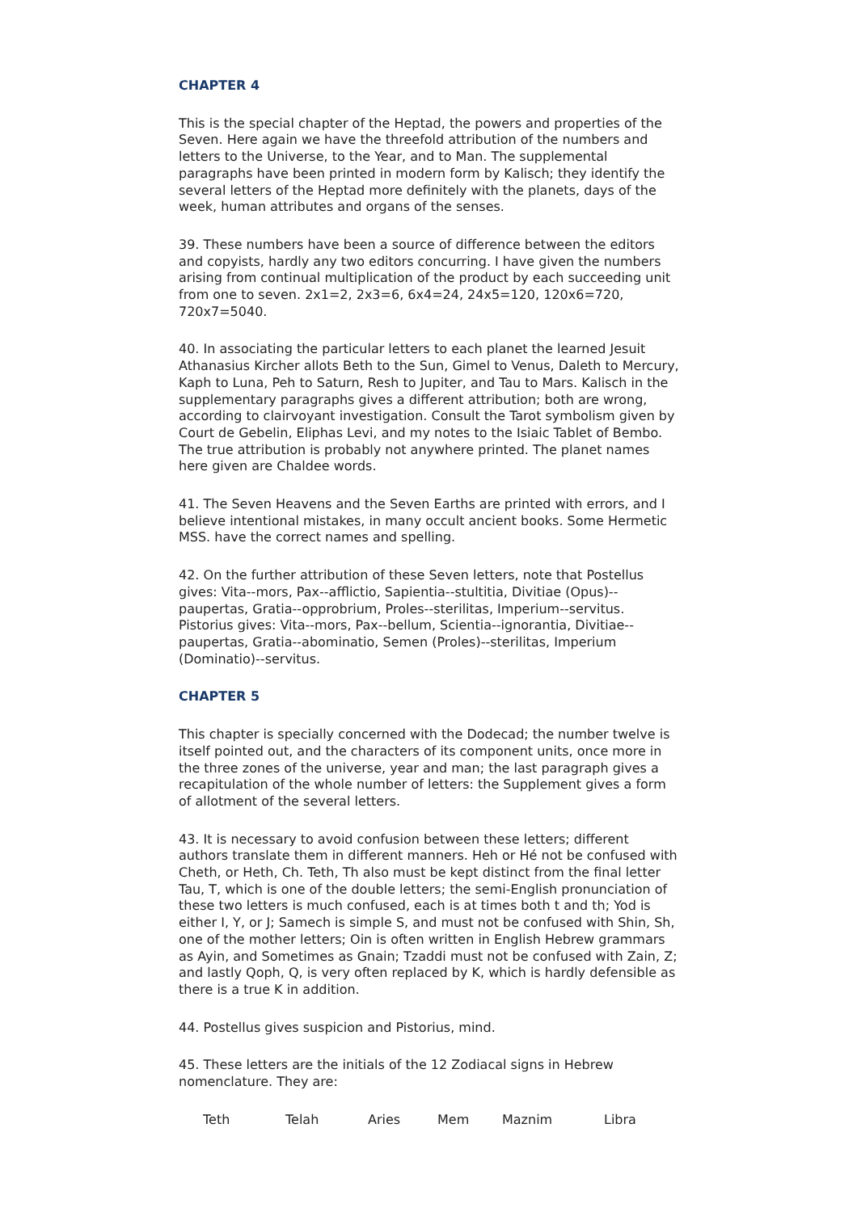CHAPTER 4
This is the special chapter of the Heptad, the powers and properties of the Seven. Here again we have the threefold attribution of the numbers and letters to the Universe, to the Year, and to Man. The supplemental paragraphs have been printed in modern form by Kalisch; they identify the several letters of the Heptad more definitely with the planets, days of the week, human attributes and organs of the senses.
39. These numbers have been a source of difference between the editors and copyists, hardly any two editors concurring. I have given the numbers arising from continual multiplication of the product by each succeeding unit from one to seven. 2x1=2, 2x3=6, 6x4=24, 24x5=120, 120x6=720, 720x7=5040.
40. In associating the particular letters to each planet the learned Jesuit Athanasius Kircher allots Beth to the Sun, Gimel to Venus, Daleth to Mercury, Kaph to Luna, Peh to Saturn, Resh to Jupiter, and Tau to Mars. Kalisch in the supplementary paragraphs gives a different attribution; both are wrong, according to clairvoyant investigation. Consult the Tarot symbolism given by Court de Gebelin, Eliphas Levi, and my notes to the Isiaic Tablet of Bembo. The true attribution is probably not anywhere printed. The planet names here given are Chaldee words.
41. The Seven Heavens and the Seven Earths are printed with errors, and I believe intentional mistakes, in many occult ancient books. Some Hermetic MSS. have the correct names and spelling.
42. On the further attribution of these Seven letters, note that Postellus gives: Vita--mors, Pax--afflictio, Sapientia--stultitia, Divitiae (Opus)--paupertas, Gratia--opprobrium, Proles--sterilitas, Imperium--servitus. Pistorius gives: Vita--mors, Pax--bellum, Scientia--ignorantia, Divitiae--paupertas, Gratia--abominatio, Semen (Proles)--sterilitas, Imperium (Dominatio)--servitus.
CHAPTER 5
This chapter is specially concerned with the Dodecad; the number twelve is itself pointed out, and the characters of its component units, once more in the three zones of the universe, year and man; the last paragraph gives a recapitulation of the whole number of letters: the Supplement gives a form of allotment of the several letters.
43. It is necessary to avoid confusion between these letters; different authors translate them in different manners. Heh or Hé not be confused with Cheth, or Heth, Ch. Teth, Th also must be kept distinct from the final letter Tau, T, which is one of the double letters; the semi-English pronunciation of these two letters is much confused, each is at times both t and th; Yod is either I, Y, or J; Samech is simple S, and must not be confused with Shin, Sh, one of the mother letters; Oin is often written in English Hebrew grammars as Ayin, and Sometimes as Gnain; Tzaddi must not be confused with Zain, Z; and lastly Qoph, Q, is very often replaced by K, which is hardly defensible as there is a true K in addition.
44. Postellus gives suspicion and Pistorius, mind.
45. These letters are the initials of the 12 Zodiacal signs in Hebrew nomenclature. They are:
| Teth | Telah | Aries | Mem | Maznim | Libra |